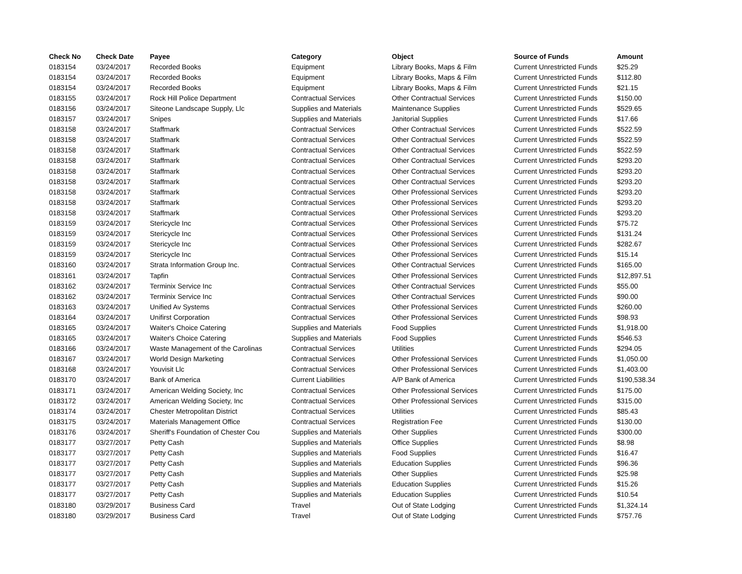| Check No | Check Date | Payee | Category | Object | Source of Funds | Amount |
| --- | --- | --- | --- | --- | --- | --- |
| 0183154 | 03/24/2017 | Recorded Books | Equipment | Library Books, Maps & Film | Current Unrestricted Funds | $25.29 |
| 0183154 | 03/24/2017 | Recorded Books | Equipment | Library Books, Maps & Film | Current Unrestricted Funds | $112.80 |
| 0183154 | 03/24/2017 | Recorded Books | Equipment | Library Books, Maps & Film | Current Unrestricted Funds | $21.15 |
| 0183155 | 03/24/2017 | Rock Hill Police Department | Contractual Services | Other Contractual Services | Current Unrestricted Funds | $150.00 |
| 0183156 | 03/24/2017 | Siteone Landscape Supply, Llc | Supplies and Materials | Maintenance Supplies | Current Unrestricted Funds | $529.65 |
| 0183157 | 03/24/2017 | Snipes | Supplies and Materials | Janitorial Supplies | Current Unrestricted Funds | $17.66 |
| 0183158 | 03/24/2017 | Staffmark | Contractual Services | Other Contractual Services | Current Unrestricted Funds | $522.59 |
| 0183158 | 03/24/2017 | Staffmark | Contractual Services | Other Contractual Services | Current Unrestricted Funds | $522.59 |
| 0183158 | 03/24/2017 | Staffmark | Contractual Services | Other Contractual Services | Current Unrestricted Funds | $522.59 |
| 0183158 | 03/24/2017 | Staffmark | Contractual Services | Other Contractual Services | Current Unrestricted Funds | $293.20 |
| 0183158 | 03/24/2017 | Staffmark | Contractual Services | Other Contractual Services | Current Unrestricted Funds | $293.20 |
| 0183158 | 03/24/2017 | Staffmark | Contractual Services | Other Contractual Services | Current Unrestricted Funds | $293.20 |
| 0183158 | 03/24/2017 | Staffmark | Contractual Services | Other Professional Services | Current Unrestricted Funds | $293.20 |
| 0183158 | 03/24/2017 | Staffmark | Contractual Services | Other Professional Services | Current Unrestricted Funds | $293.20 |
| 0183158 | 03/24/2017 | Staffmark | Contractual Services | Other Professional Services | Current Unrestricted Funds | $293.20 |
| 0183159 | 03/24/2017 | Stericycle Inc | Contractual Services | Other Professional Services | Current Unrestricted Funds | $75.72 |
| 0183159 | 03/24/2017 | Stericycle Inc | Contractual Services | Other Professional Services | Current Unrestricted Funds | $131.24 |
| 0183159 | 03/24/2017 | Stericycle Inc | Contractual Services | Other Professional Services | Current Unrestricted Funds | $282.67 |
| 0183159 | 03/24/2017 | Stericycle Inc | Contractual Services | Other Professional Services | Current Unrestricted Funds | $15.14 |
| 0183160 | 03/24/2017 | Strata Information Group Inc. | Contractual Services | Other Contractual Services | Current Unrestricted Funds | $165.00 |
| 0183161 | 03/24/2017 | Tapfin | Contractual Services | Other Professional Services | Current Unrestricted Funds | $12,897.51 |
| 0183162 | 03/24/2017 | Terminix Service Inc | Contractual Services | Other Contractual Services | Current Unrestricted Funds | $55.00 |
| 0183162 | 03/24/2017 | Terminix Service Inc | Contractual Services | Other Contractual Services | Current Unrestricted Funds | $90.00 |
| 0183163 | 03/24/2017 | Unified Av Systems | Contractual Services | Other Professional Services | Current Unrestricted Funds | $260.00 |
| 0183164 | 03/24/2017 | Unifirst Corporation | Contractual Services | Other Professional Services | Current Unrestricted Funds | $98.93 |
| 0183165 | 03/24/2017 | Waiter's Choice Catering | Supplies and Materials | Food Supplies | Current Unrestricted Funds | $1,918.00 |
| 0183165 | 03/24/2017 | Waiter's Choice Catering | Supplies and Materials | Food Supplies | Current Unrestricted Funds | $546.53 |
| 0183166 | 03/24/2017 | Waste Management of the Carolinas | Contractual Services | Utilities | Current Unrestricted Funds | $294.05 |
| 0183167 | 03/24/2017 | World Design Marketing | Contractual Services | Other Professional Services | Current Unrestricted Funds | $1,050.00 |
| 0183168 | 03/24/2017 | Youvisit Llc | Contractual Services | Other Professional Services | Current Unrestricted Funds | $1,403.00 |
| 0183170 | 03/24/2017 | Bank of America | Current Liabilities | A/P Bank of America | Current Unrestricted Funds | $190,538.34 |
| 0183171 | 03/24/2017 | American Welding Society, Inc | Contractual Services | Other Professional Services | Current Unrestricted Funds | $175.00 |
| 0183172 | 03/24/2017 | American Welding Society, Inc | Contractual Services | Other Professional Services | Current Unrestricted Funds | $315.00 |
| 0183174 | 03/24/2017 | Chester Metropolitan District | Contractual Services | Utilities | Current Unrestricted Funds | $85.43 |
| 0183175 | 03/24/2017 | Materials Management Office | Contractual Services | Registration Fee | Current Unrestricted Funds | $130.00 |
| 0183176 | 03/24/2017 | Sheriff's Foundation of Chester Cou | Supplies and Materials | Other Supplies | Current Unrestricted Funds | $300.00 |
| 0183177 | 03/27/2017 | Petty Cash | Supplies and Materials | Office Supplies | Current Unrestricted Funds | $8.98 |
| 0183177 | 03/27/2017 | Petty Cash | Supplies and Materials | Food Supplies | Current Unrestricted Funds | $16.47 |
| 0183177 | 03/27/2017 | Petty Cash | Supplies and Materials | Education Supplies | Current Unrestricted Funds | $96.36 |
| 0183177 | 03/27/2017 | Petty Cash | Supplies and Materials | Other Supplies | Current Unrestricted Funds | $25.98 |
| 0183177 | 03/27/2017 | Petty Cash | Supplies and Materials | Education Supplies | Current Unrestricted Funds | $15.26 |
| 0183177 | 03/27/2017 | Petty Cash | Supplies and Materials | Education Supplies | Current Unrestricted Funds | $10.54 |
| 0183180 | 03/29/2017 | Business Card | Travel | Out of State Lodging | Current Unrestricted Funds | $1,324.14 |
| 0183180 | 03/29/2017 | Business Card | Travel | Out of State Lodging | Current Unrestricted Funds | $757.76 |